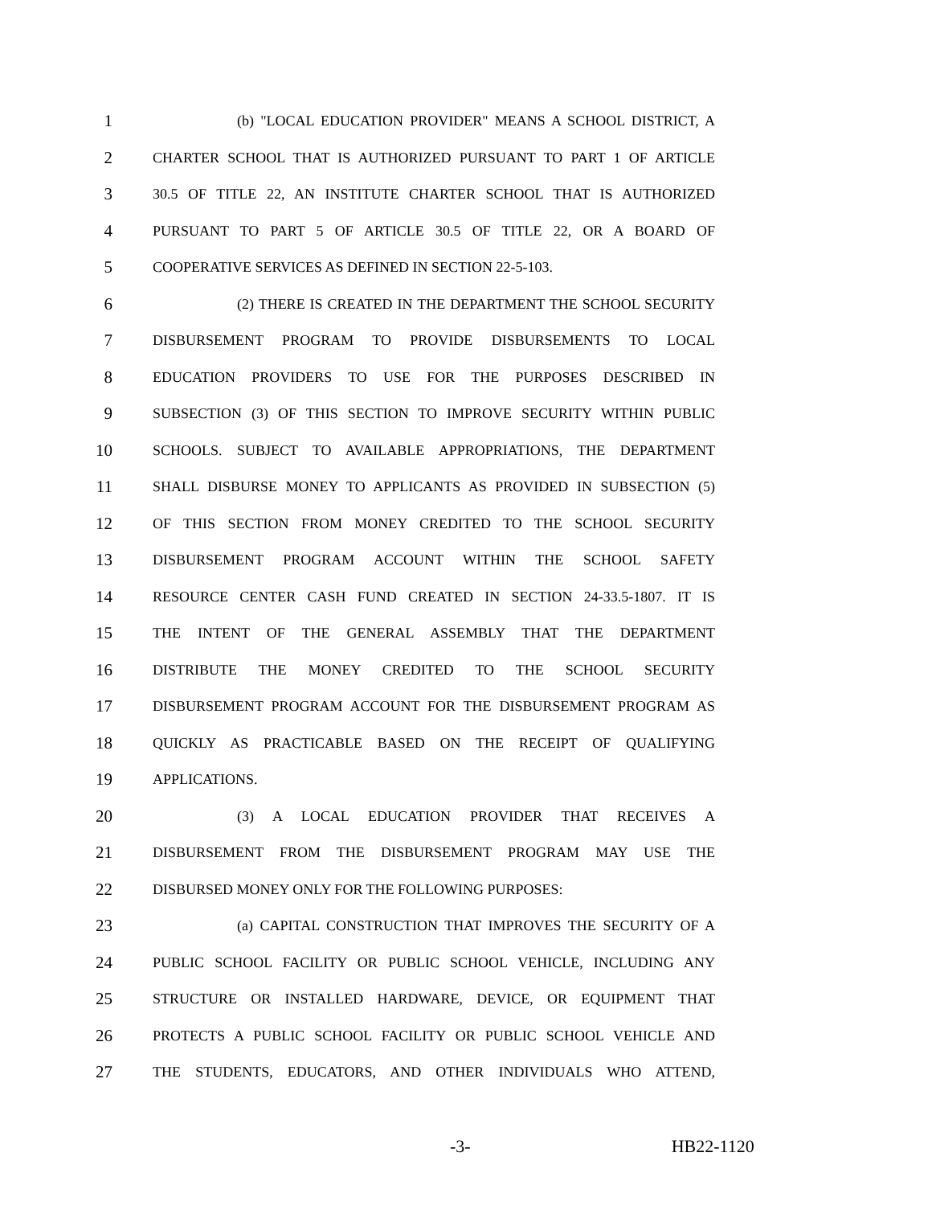1 (b) "LOCAL EDUCATION PROVIDER" MEANS A SCHOOL DISTRICT, A
2 CHARTER SCHOOL THAT IS AUTHORIZED PURSUANT TO PART 1 OF ARTICLE
3 30.5 OF TITLE 22, AN INSTITUTE CHARTER SCHOOL THAT IS AUTHORIZED
4 PURSUANT TO PART 5 OF ARTICLE 30.5 OF TITLE 22, OR A BOARD OF
5 COOPERATIVE SERVICES AS DEFINED IN SECTION 22-5-103.
6 (2) THERE IS CREATED IN THE DEPARTMENT THE SCHOOL SECURITY
7 DISBURSEMENT PROGRAM TO PROVIDE DISBURSEMENTS TO LOCAL
8 EDUCATION PROVIDERS TO USE FOR THE PURPOSES DESCRIBED IN
9 SUBSECTION (3) OF THIS SECTION TO IMPROVE SECURITY WITHIN PUBLIC
10 SCHOOLS. SUBJECT TO AVAILABLE APPROPRIATIONS, THE DEPARTMENT
11 SHALL DISBURSE MONEY TO APPLICANTS AS PROVIDED IN SUBSECTION (5)
12 OF THIS SECTION FROM MONEY CREDITED TO THE SCHOOL SECURITY
13 DISBURSEMENT PROGRAM ACCOUNT WITHIN THE SCHOOL SAFETY
14 RESOURCE CENTER CASH FUND CREATED IN SECTION 24-33.5-1807. IT IS
15 THE INTENT OF THE GENERAL ASSEMBLY THAT THE DEPARTMENT
16 DISTRIBUTE THE MONEY CREDITED TO THE SCHOOL SECURITY
17 DISBURSEMENT PROGRAM ACCOUNT FOR THE DISBURSEMENT PROGRAM AS
18 QUICKLY AS PRACTICABLE BASED ON THE RECEIPT OF QUALIFYING
19 APPLICATIONS.
20 (3) A LOCAL EDUCATION PROVIDER THAT RECEIVES A
21 DISBURSEMENT FROM THE DISBURSEMENT PROGRAM MAY USE THE
22 DISBURSED MONEY ONLY FOR THE FOLLOWING PURPOSES:
23 (a) CAPITAL CONSTRUCTION THAT IMPROVES THE SECURITY OF A
24 PUBLIC SCHOOL FACILITY OR PUBLIC SCHOOL VEHICLE, INCLUDING ANY
25 STRUCTURE OR INSTALLED HARDWARE, DEVICE, OR EQUIPMENT THAT
26 PROTECTS A PUBLIC SCHOOL FACILITY OR PUBLIC SCHOOL VEHICLE AND
27 THE STUDENTS, EDUCATORS, AND OTHER INDIVIDUALS WHO ATTEND,
-3- HB22-1120